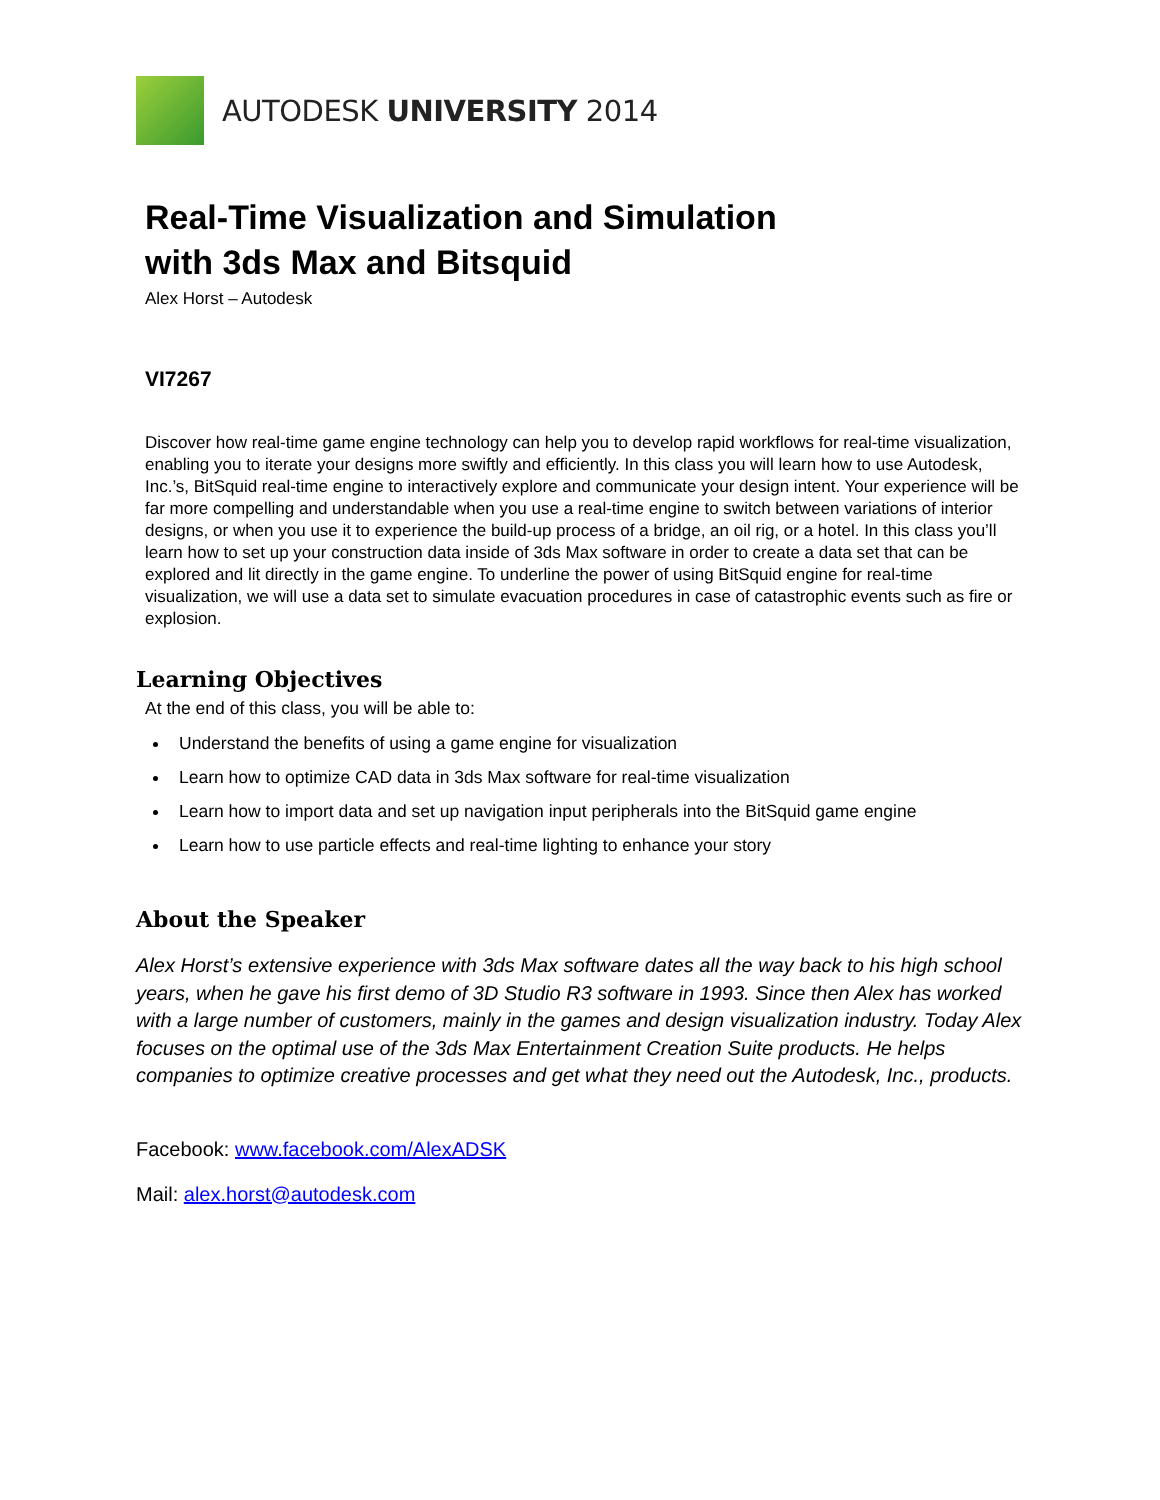AUTODESK UNIVERSITY 2014
Real-Time Visualization and Simulation
with 3ds Max and Bitsquid
Alex Horst – Autodesk
VI7267
Discover how real-time game engine technology can help you to develop rapid workflows for real-time visualization, enabling you to iterate your designs more swiftly and efficiently. In this class you will learn how to use Autodesk, Inc.’s, BitSquid real-time engine to interactively explore and communicate your design intent. Your experience will be far more compelling and understandable when you use a real-time engine to switch between variations of interior designs, or when you use it to experience the build-up process of a bridge, an oil rig, or a hotel. In this class you’ll learn how to set up your construction data inside of 3ds Max software in order to create a data set that can be explored and lit directly in the game engine. To underline the power of using BitSquid engine for real-time visualization, we will use a data set to simulate evacuation procedures in case of catastrophic events such as fire or explosion.
Learning Objectives
At the end of this class, you will be able to:
Understand the benefits of using a game engine for visualization
Learn how to optimize CAD data in 3ds Max software for real-time visualization
Learn how to import data and set up navigation input peripherals into the BitSquid game engine
Learn how to use particle effects and real-time lighting to enhance your story
About the Speaker
Alex Horst’s extensive experience with 3ds Max software dates all the way back to his high school years, when he gave his first demo of 3D Studio R3 software in 1993. Since then Alex has worked with a large number of customers, mainly in the games and design visualization industry. Today Alex focuses on the optimal use of the 3ds Max Entertainment Creation Suite products. He helps companies to optimize creative processes and get what they need out the Autodesk, Inc., products.
Facebook: www.facebook.com/AlexADSK
Mail: alex.horst@autodesk.com